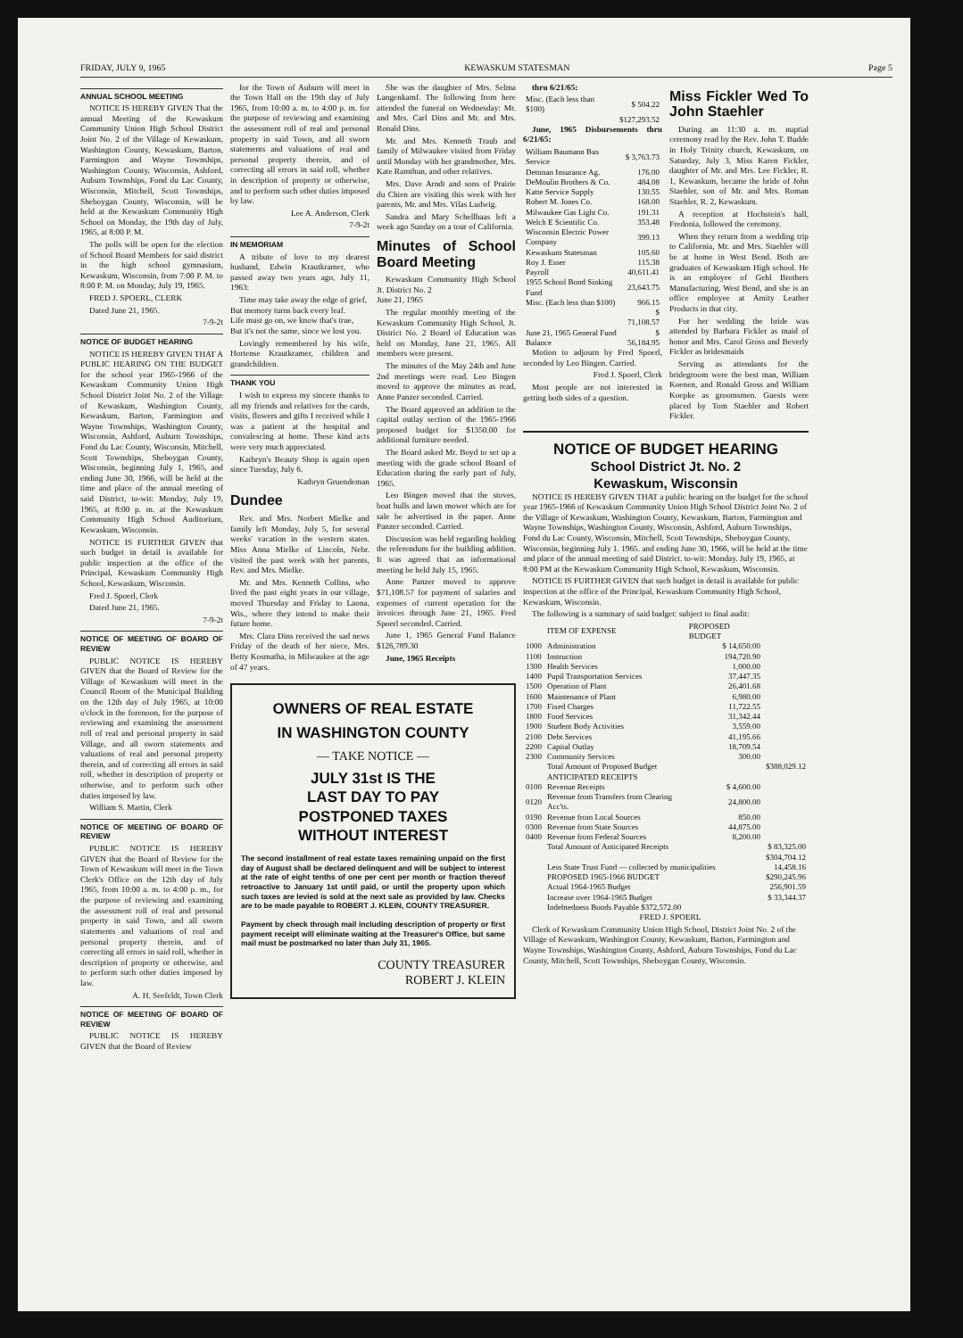FRIDAY, JULY 9, 1965 KEWASKUM STATESMAN Page 5
ANNUAL SCHOOL MEETING
NOTICE IS HEREBY GIVEN That the annual Meeting of the Kewaskum Community Union High School District Joint No. 2 of the Village of Kewaskum, Washington County, Kewaskum, Barton, Farmington and Wayne Townships, Washington County, Wisconsin, Ashford, Auburn Townships, Fond du Lac County, Wisconsin, Mitchell, Scott Townships, Sheboygan County, Wisconsin, will be held at the Kewaskum Community High School on Monday, the 19th day of July, 1965, at 8:00 P. M.
The polls will be open for the election of School Board Members for said district in the high school gymnasium, Kewaskum, Wisconsin, from 7:00 P. M. to 8:00 P. M. on Monday, July 19, 1965.
FRED J. SPOERL, CLERK
Dated June 21, 1965.
7-9-2t
NOTICE OF BUDGET HEARING
NOTICE IS HEREBY GIVEN THAT A PUBLIC HEARING ON THE BUDGET for the school year 1965-1966 of the Kewaskum Community Union High School District Joint No. 2 of the Village of Kewaskum, Washington County, Kewaskum, Barton, Farmington and Wayne Townships, Washington County, Wisconsin, Ashford, Auburn Townships, Fond du Lac County, Wisconsin, Mitchell, Scott Townships, Sheboygan County, Wisconsin, beginning July 1, 1965, and ending June 30, 1966, will be held at the time and place of the annual meeting of said District, to-wit: Monday, July 19, 1965, at 8:00 p. m. at the Kewaskum Community High School Auditorium, Kewaskum, Wisconsin.
NOTICE IS FURTHER GIVEN that such budget in detail is available for public inspection at the office of the Principal, Kewaskum Community High School, Kewaskum, Wisconsin.
Fred J. Spoerl, Clerk
Dated June 21, 1965.
7-9-2t
NOTICE OF MEETING OF BOARD OF REVIEW
PUBLIC NOTICE IS HEREBY GIVEN that the Board of Review for the Village of Kewaskum will meet in the Council Room of the Municipal Building on the 12th day of July 1965, at 10:00 o'clock in the forenoon, for the purpose of reviewing and examining the assessment roll of real and personal property in said Village, and all sworn statements and valuations of real and personal property therein, and of correcting all errors in said roll, whether in description of property or otherwise, and to perform such other duties imposed by law.
William S. Martin, Clerk
NOTICE OF MEETING OF BOARD OF REVIEW
PUBLIC NOTICE IS HEREBY GIVEN that the Board of Review for the Town of Kewaskum will meet in the Town Clerk's Office on the 12th day of July 1965, from 10:00 a. m. to 4:00 p. m., for the purpose of reviewing and examining the assessment roll of real and personal property in said Town, and all sworn statements and valuations of real and personal property therein, and of correcting all errors in said roll, whether in description of property or otherwise, and to perform such other duties imposed by law.
A. H. Seefeldt, Town Clerk
NOTICE OF MEETING OF BOARD OF REVIEW
PUBLIC NOTICE IS HEREBY GIVEN that the Board of Review
for the Town of Auburn will meet in the Town Hall on the 19th day of July 1965, from 10:00 a. m. to 4:00 p. m. for the purpose of reviewing and examining the assessment roll of real and personal property in said Town, and all sworn statements and valuations of real and personal property therein, and of correcting all errors in said roll, whether in description of property or otherwise, and to perform such other duties imposed by law.
Lee A. Anderson, Clerk
7-9-2t
IN MEMORIAM
A tribute of love to my dearest husband, Edwin Krautkramer, who passed away two years ago, July 11, 1963:
Time may take away the edge of grief,
But memory turns back every leaf.
Life must go on, we know that's true,
But it's not the same, since we lost you.
Lovingly remembered by his wife, Hortense Krautkramer, children and grandchildren.
THANK YOU
I wish to express my sincere thanks to all my friends and relatives for the cards, visits, flowers and gifts I received while I was a patient at the hospital and convalescing at home. These kind acts were very much appreciated.
Kathryn's Beauty Shop is again open since Tuesday, July 6.
Kathryn Gruendeman
Dundee
Rev. and Mrs. Norbert Mielke and family left Monday, July 5, for several weeks' vacation in the western states. Miss Anna Mielke of Lincoln, Nebr. visited the past week with her parents, Rev. and Mrs. Mielke.
Mr. and Mrs. Kenneth Collins, who lived the past eight years in our village, moved Thursday and Friday to Laona, Wis., where they intend to make their future home.
Mrs. Clara Dins received the sad news Friday of the death of her niece, Mrs. Betty Kosmatha, in Milwaukee at the age of 47 years.
She was the daughter of Mrs. Selma Langenkamf. The following from here attended the funeral on Wednesday: Mr. and Mrs. Carl Dins and Mr. and Mrs. Ronald Dins.
Mr. and Mrs. Kenneth Traub and family of Milwaukee visited from Friday until Monday with her grandmother, Mrs. Kate Ramthun, and other relatives.
Mrs. Dave Arndt and sons of Prairie du Chien are visiting this week with her parents, Mr. and Mrs. Vilas Ludwig.
Sandra and Mary Schellhaas left a week ago Sunday on a tour of California.
Minutes of School Board Meeting
Kewaskum Community High School Jt. District No. 2
June 21, 1965
The regular monthly meeting of the Kewaskum Community High School, Jt. District No. 2 Board of Education was held on Monday, June 21, 1965. All members were present.
The minutes of the May 24th and June 2nd meetings were read. Leo Bingen moved to approve the minutes as read, Anne Panzer seconded. Carried.
The Board approved an addition to the capital outlay section of the 1965-1966 proposed budget for $1350.00 for additional furniture needed.
The Board asked Mr. Boyd to set up a meeting with the grade school Board of Education during the early part of July, 1965.
Leo Bingen moved that the stoves, boat hulls and lawn mower which are for sale be advertised in the paper. Anne Panzer seconded. Carried.
Discussion was held regarding holding the referendum for the building addition. It was agreed that an informational meeting be held July 15, 1965.
Anne Panzer moved to approve $71,108.57 for payment of salaries and expenses of current operation for the invoices through June 21, 1965. Fred Spoerl seconded. Carried.
June 1, 1965 General Fund Balance $126,789.30
June, 1965 Receipts
OWNERS OF REAL ESTATE
IN WASHINGTON COUNTY
— TAKE NOTICE —
JULY 31st IS THE
LAST DAY TO PAY
POSTPONED TAXES
WITHOUT INTEREST
The second installment of real estate taxes remaining unpaid on the first day of August shall be declared delinquent and will be subject to interest at the rate of eight tenths of one per cent per month or fraction thereof retroactive to January 1st until paid, or until the property upon which such taxes are levied is sold at the next sale as provided by law. Checks are to be made payable to ROBERT J. KLEIN, COUNTY TREASURER.
Payment by check through mail including description of property or first payment receipt will eliminate waiting at the Treasurer's Office, but same mail must be postmarked no later than July 31, 1965.
COUNTY TREASURER
ROBERT J. KLEIN
thru 6/21/65:
| Misc. (Each less than $100) | $ 504.22 |
| | $127,293.52 |
June, 1965 Disbursements thru 6/21/65:
| William Baumann Bus Service | $ 3,763.73 |
| Dettman Insurance Ag. | 176.00 |
| DeMoulin Brothers & Co. | 484.08 |
| Katte Service Supply | 130.55 |
| Robert M. Jones Co. | 168.00 |
| Milwaukee Gas Light Co. | 191.31 |
| Welch E Scientific Co. | 353.48 |
| Wisconsin Electric Power Company | 399.13 |
| Kewaskum Statesman | 105.60 |
| Roy J. Esser | 115.38 |
| Payroll | 40,611.41 |
| 1955 School Bond Sinking Fund | 23,643.75 |
| Misc. (Each less than $100) | 966.15 |
| | $ 71,108.57 |
| June 21, 1965 General Fund Balance | $ 56,184.95 |
Motion to adjourn by Fred Spoerl, seconded by Leo Bingen. Carried.
Fred J. Spoerl, Clerk
Most people are not interested in getting both sides of a question.
Miss Fickler Wed To John Staehler
During an 11:30 a. m. nuptial ceremony read by the Rev. John T. Budde in Holy Trinity church, Kewaskum, on Saturday, July 3, Miss Karen Fickler, daughter of Mr. and Mrs. Lee Fickler, R. 1, Kewaskum, became the bride of John Staehler, son of Mr. and Mrs. Roman Staehler, R. 2, Kewaskum.
A reception at Hochstein's hall, Fredonia, followed the ceremony.
When they return from a wedding trip to California, Mr. and Mrs. Staehler will be at home in West Bend. Both are graduates of Kewaskum High school. He is an employee of Gehl Brothers Manufacturing, West Bend, and she is an office employee at Amity Leather Products in that city.
For her wedding the bride was attended by Barbara Fickler as maid of honor and Mrs. Carol Gross and Beverly Fickler as bridesmaids
Serving as attendants for the bridegroom were the best man, William Koenen, and Ronald Gross and William Koepke as groomsmen. Guests were placed by Tom Staehler and Robert Fickler.
NOTICE OF BUDGET HEARING
School District Jt. No. 2
Kewaskum, Wisconsin
NOTICE IS HEREBY GIVEN THAT a public hearing on the budget for the school year 1965-1966 of Kewaskum Community Union High School District Joint No. 2 of the Village of Kewaskum, Washington County, Kewaskum, Barton, Farmington and Wayne Townships, Washington County, Wisconsin, Ashford, Auburn Townships, Fond du Lac County, Wisconsin, Mitchell, Scott Townships, Sheboygan County, Wisconsin, beginning July 1. 1965. and ending June 30, 1966, will be held at the time and place of the annual meeting of said District. to-wit: Monday. July 19, 1965, at 8:00 PM at the Kewaskum Community High School, Kewaskum, Wisconsin.
NOTICE IS FURTHER GIVEN that such budget in detail is available for public inspection at the office of the Principal, Kewaskum Community High School, Kewaskum, Wisconsin.
The following is a summary of said budget: subject to final audit:
| | ITEM OF EXPENSE | PROPOSED BUDGET | |
| --- | --- | --- | --- |
| 1000 | Administration | $ 14,650.00 | |
| 1100 | Instruction | 194,720.90 | |
| 1300 | Health Services | 1,000.00 | |
| 1400 | Pupil Transportation Services | 37,447.35 | |
| 1500 | Operation of Plant | 26,401.68 | |
| 1600 | Maintenance of Plant | 6,980.00 | |
| 1700 | Fixed Charges | 11,722.55 | |
| 1800 | Food Services | 31,342.44 | |
| 1900 | Student Body Activities | 3,559.00 | |
| 2100 | Debt Services | 41,195.66 | |
| 2200 | Capital Outlay | 18,709.54 | |
| 2300 | Community Services | 300.00 | |
| | Total Amount of Proposed Budget | | $388,029.12 |
| | ANTICIPATED RECEIPTS | | |
| 0100 | Revenue Receipts | $ 4,600.00 | |
| 0120 | Revenue from Transfers from Clearing Acc'ts. | 24,800.00 | |
| 0190 | Revenue from Local Sources | 850.00 | |
| 0300 | Revenue from State Sources | 44,875.00 | |
| 0400 | Revenue from Federal Sources | 8,200.00 | |
| | Total Amount of Anticipated Receipts | | $ 83,325.00 |
| | | | $304,704.12 |
| | Less State Trust Fund — collected by municipalities | | 14,458.16 |
| | PROPOSED 1965-1966 BUDGET | | $290,245.96 |
| | Actual 1964-1965 Budget | | 256,901.59 |
| | Increase over 1964-1965 Budget | | $ 33,344.37 |
| | Indebtedness Bonds Payable $372,572.00 | | |
FRED J. SPOERL
Clerk of Kewaskum Community Union High School, District Joint No. 2 of the Village of Kewaskum, Washington County, Kewaskum, Barton, Farmington and Wayne Townships, Washington County, Ashford, Auburn Townships, Fond du Lac County, Mitchell, Scott Townships, Sheboygan County, Wisconsin.